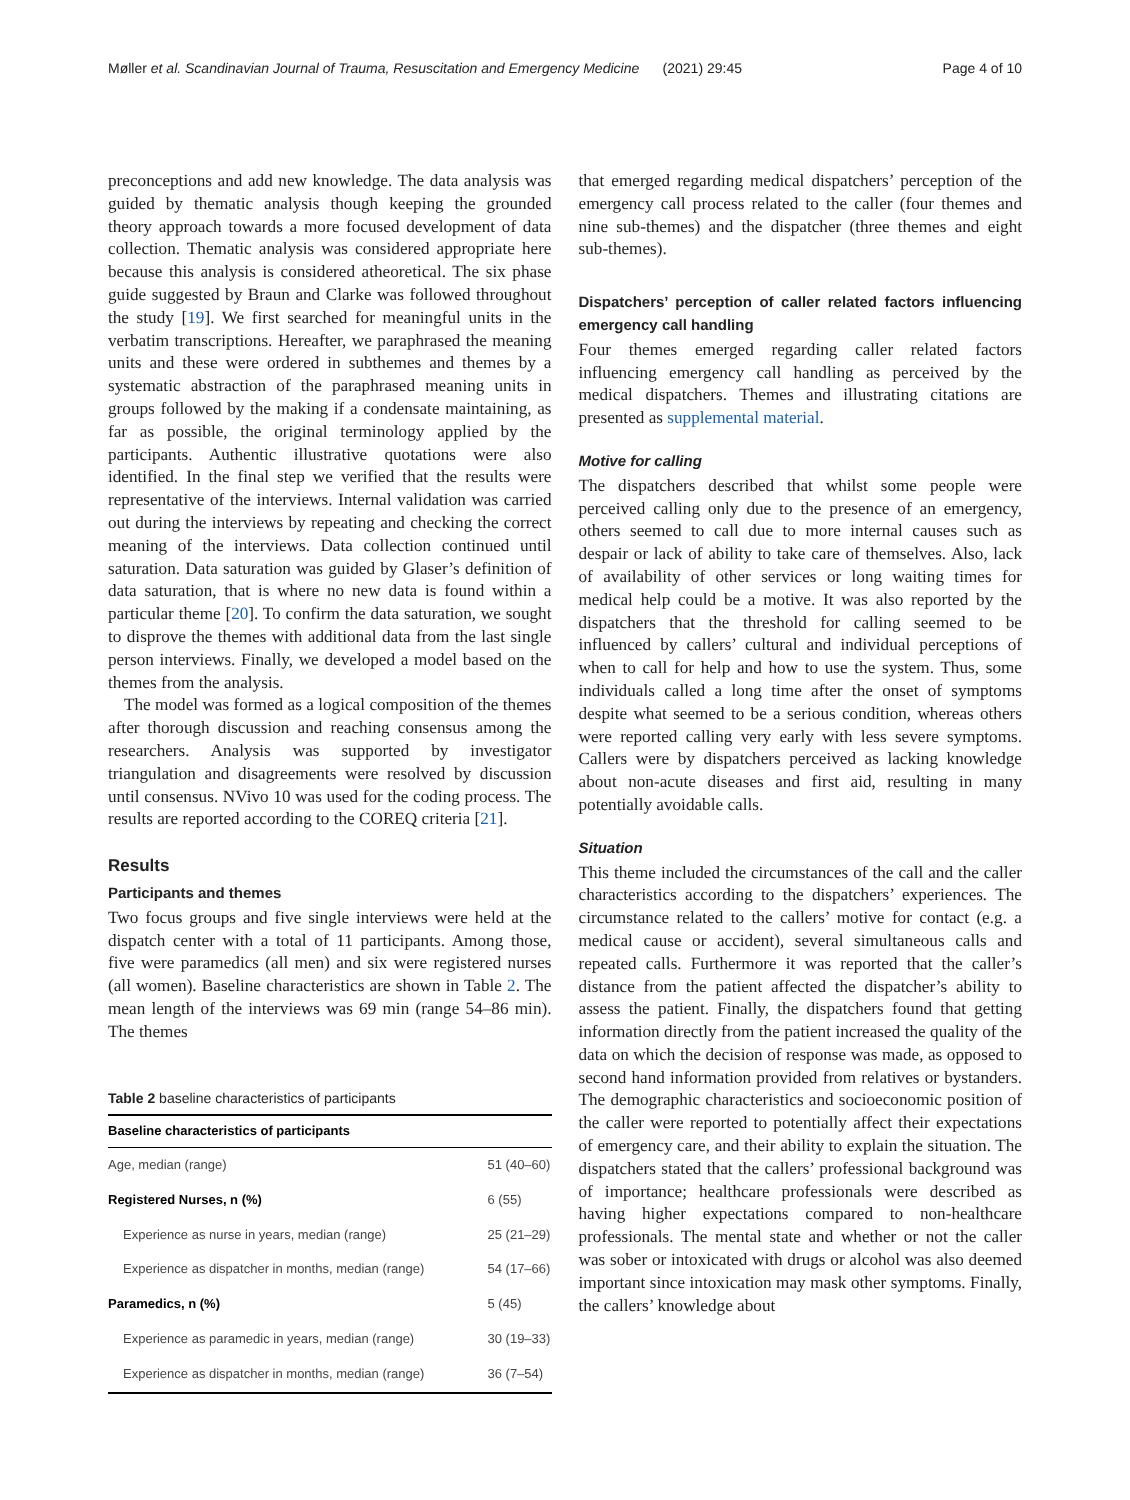Møller et al. Scandinavian Journal of Trauma, Resuscitation and Emergency Medicine (2021) 29:45 Page 4 of 10
preconceptions and add new knowledge. The data analysis was guided by thematic analysis though keeping the grounded theory approach towards a more focused development of data collection. Thematic analysis was considered appropriate here because this analysis is considered atheoretical. The six phase guide suggested by Braun and Clarke was followed throughout the study [19]. We first searched for meaningful units in the verbatim transcriptions. Hereafter, we paraphrased the meaning units and these were ordered in subthemes and themes by a systematic abstraction of the paraphrased meaning units in groups followed by the making if a condensate maintaining, as far as possible, the original terminology applied by the participants. Authentic illustrative quotations were also identified. In the final step we verified that the results were representative of the interviews. Internal validation was carried out during the interviews by repeating and checking the correct meaning of the interviews. Data collection continued until saturation. Data saturation was guided by Glaser’s definition of data saturation, that is where no new data is found within a particular theme [20]. To confirm the data saturation, we sought to disprove the themes with additional data from the last single person interviews. Finally, we developed a model based on the themes from the analysis.
The model was formed as a logical composition of the themes after thorough discussion and reaching consensus among the researchers. Analysis was supported by investigator triangulation and disagreements were resolved by discussion until consensus. NVivo 10 was used for the coding process. The results are reported according to the COREQ criteria [21].
Results
Participants and themes
Two focus groups and five single interviews were held at the dispatch center with a total of 11 participants. Among those, five were paramedics (all men) and six were registered nurses (all women). Baseline characteristics are shown in Table 2. The mean length of the interviews was 69 min (range 54–86 min). The themes
Table 2 baseline characteristics of participants
| Baseline characteristics of participants | |
| --- | --- |
| Age, median (range) | 51 (40–60) |
| Registered Nurses, n (%) | 6 (55) |
| Experience as nurse in years, median (range) | 25 (21–29) |
| Experience as dispatcher in months, median (range) | 54 (17–66) |
| Paramedics, n (%) | 5 (45) |
| Experience as paramedic in years, median (range) | 30 (19–33) |
| Experience as dispatcher in months, median (range) | 36 (7–54) |
that emerged regarding medical dispatchers’ perception of the emergency call process related to the caller (four themes and nine sub-themes) and the dispatcher (three themes and eight sub-themes).
Dispatchers’ perception of caller related factors influencing emergency call handling
Four themes emerged regarding caller related factors influencing emergency call handling as perceived by the medical dispatchers. Themes and illustrating citations are presented as supplemental material.
Motive for calling
The dispatchers described that whilst some people were perceived calling only due to the presence of an emergency, others seemed to call due to more internal causes such as despair or lack of ability to take care of themselves. Also, lack of availability of other services or long waiting times for medical help could be a motive. It was also reported by the dispatchers that the threshold for calling seemed to be influenced by callers’ cultural and individual perceptions of when to call for help and how to use the system. Thus, some individuals called a long time after the onset of symptoms despite what seemed to be a serious condition, whereas others were reported calling very early with less severe symptoms. Callers were by dispatchers perceived as lacking knowledge about non-acute diseases and first aid, resulting in many potentially avoidable calls.
Situation
This theme included the circumstances of the call and the caller characteristics according to the dispatchers’ experiences. The circumstance related to the callers’ motive for contact (e.g. a medical cause or accident), several simultaneous calls and repeated calls. Furthermore it was reported that the caller’s distance from the patient affected the dispatcher’s ability to assess the patient. Finally, the dispatchers found that getting information directly from the patient increased the quality of the data on which the decision of response was made, as opposed to second hand information provided from relatives or bystanders. The demographic characteristics and socioeconomic position of the caller were reported to potentially affect their expectations of emergency care, and their ability to explain the situation. The dispatchers stated that the callers’ professional background was of importance; healthcare professionals were described as having higher expectations compared to non-healthcare professionals. The mental state and whether or not the caller was sober or intoxicated with drugs or alcohol was also deemed important since intoxication may mask other symptoms. Finally, the callers’ knowledge about